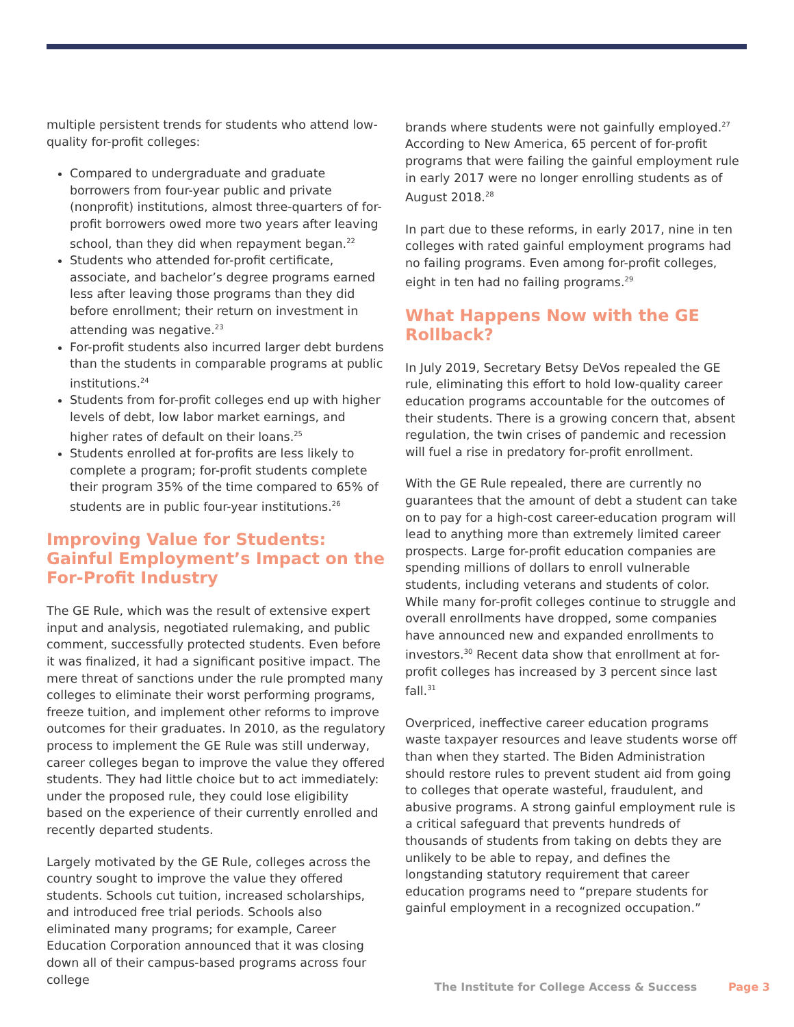multiple persistent trends for students who attend low-quality for-profit colleges:
Compared to undergraduate and graduate borrowers from four-year public and private (nonprofit) institutions, almost three-quarters of for-profit borrowers owed more two years after leaving school, than they did when repayment began.<sup>22</sup>
Students who attended for-profit certificate, associate, and bachelor’s degree programs earned less after leaving those programs than they did before enrollment; their return on investment in attending was negative.<sup>23</sup>
For-profit students also incurred larger debt burdens than the students in comparable programs at public institutions.<sup>24</sup>
Students from for-profit colleges end up with higher levels of debt, low labor market earnings, and higher rates of default on their loans.<sup>25</sup>
Students enrolled at for-profits are less likely to complete a program; for-profit students complete their program 35% of the time compared to 65% of students are in public four-year institutions.<sup>26</sup>
Improving Value for Students: Gainful Employment’s Impact on the For-Profit Industry
The GE Rule, which was the result of extensive expert input and analysis, negotiated rulemaking, and public comment, successfully protected students. Even before it was finalized, it had a significant positive impact. The mere threat of sanctions under the rule prompted many colleges to eliminate their worst performing programs, freeze tuition, and implement other reforms to improve outcomes for their graduates. In 2010, as the regulatory process to implement the GE Rule was still underway, career colleges began to improve the value they offered students. They had little choice but to act immediately: under the proposed rule, they could lose eligibility based on the experience of their currently enrolled and recently departed students.
Largely motivated by the GE Rule, colleges across the country sought to improve the value they offered students. Schools cut tuition, increased scholarships, and introduced free trial periods. Schools also eliminated many programs; for example, Career Education Corporation announced that it was closing down all of their campus-based programs across four college
brands where students were not gainfully employed.<sup>27</sup> According to New America, 65 percent of for-profit programs that were failing the gainful employment rule in early 2017 were no longer enrolling students as of August 2018.<sup>28</sup>
In part due to these reforms, in early 2017, nine in ten colleges with rated gainful employment programs had no failing programs. Even among for-profit colleges, eight in ten had no failing programs.<sup>29</sup>
What Happens Now with the GE Rollback?
In July 2019, Secretary Betsy DeVos repealed the GE rule, eliminating this effort to hold low-quality career education programs accountable for the outcomes of their students. There is a growing concern that, absent regulation, the twin crises of pandemic and recession will fuel a rise in predatory for-profit enrollment.
With the GE Rule repealed, there are currently no guarantees that the amount of debt a student can take on to pay for a high-cost career-education program will lead to anything more than extremely limited career prospects. Large for-profit education companies are spending millions of dollars to enroll vulnerable students, including veterans and students of color. While many for-profit colleges continue to struggle and overall enrollments have dropped, some companies have announced new and expanded enrollments to investors.<sup>30</sup> Recent data show that enrollment at for-profit colleges has increased by 3 percent since last fall.<sup>31</sup>
Overpriced, ineffective career education programs waste taxpayer resources and leave students worse off than when they started. The Biden Administration should restore rules to prevent student aid from going to colleges that operate wasteful, fraudulent, and abusive programs. A strong gainful employment rule is a critical safeguard that prevents hundreds of thousands of students from taking on debts they are unlikely to be able to repay, and defines the longstanding statutory requirement that career education programs need to “prepare students for gainful employment in a recognized occupation.”
The Institute for College Access & Success Page 3